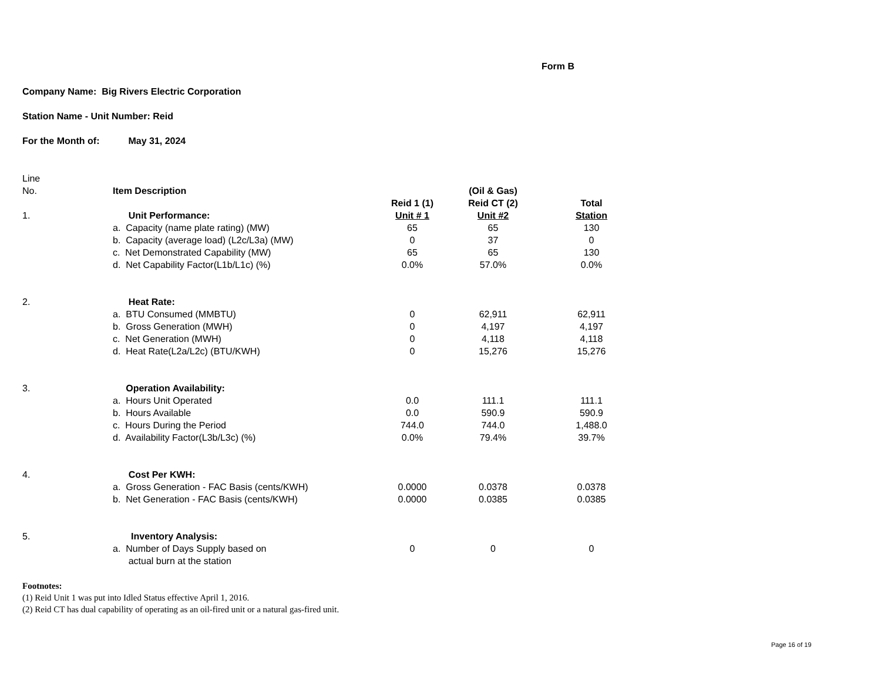Form B
Company Name: Big Rivers Electric Corporation
Station Name - Unit Number: Reid
For the Month of: May 31, 2024
| Line | | | | |
| No. | Item Description | | (Oil & Gas) | |
| | | Reid 1 (1) | Reid CT (2) | Total |
| 1. | Unit Performance: | Unit # 1 | Unit #2 | Station |
| | a. Capacity (name plate rating) (MW) | 65 | 65 | 130 |
| | b. Capacity (average load) (L2c/L3a) (MW) | 0 | 37 | 0 |
| | c. Net Demonstrated Capability (MW) | 65 | 65 | 130 |
| | d. Net Capability Factor(L1b/L1c) (%) | 0.0% | 57.0% | 0.0% |
| 2. | Heat Rate: | | | |
| | a. BTU Consumed (MMBTU) | 0 | 62,911 | 62,911 |
| | b. Gross Generation (MWH) | 0 | 4,197 | 4,197 |
| | c. Net Generation (MWH) | 0 | 4,118 | 4,118 |
| | d. Heat Rate(L2a/L2c) (BTU/KWH) | 0 | 15,276 | 15,276 |
| 3. | Operation Availability: | | | |
| | a. Hours Unit Operated | 0.0 | 111.1 | 111.1 |
| | b. Hours Available | 0.0 | 590.9 | 590.9 |
| | c. Hours During the Period | 744.0 | 744.0 | 1,488.0 |
| | d. Availability Factor(L3b/L3c) (%) | 0.0% | 79.4% | 39.7% |
| 4. | Cost Per KWH: | | | |
| | a. Gross Generation - FAC Basis (cents/KWH) | 0.0000 | 0.0378 | 0.0378 |
| | b. Net Generation - FAC Basis (cents/KWH) | 0.0000 | 0.0385 | 0.0385 |
| 5. | Inventory Analysis: | | | |
| | a. Number of Days Supply based on | 0 | 0 | 0 |
| | actual burn at the station | | | |
Footnotes:
(1) Reid Unit 1 was put into Idled Status effective April 1, 2016.
(2) Reid CT has dual capability of operating as an oil-fired unit or a natural gas-fired unit.
Page 16 of 19